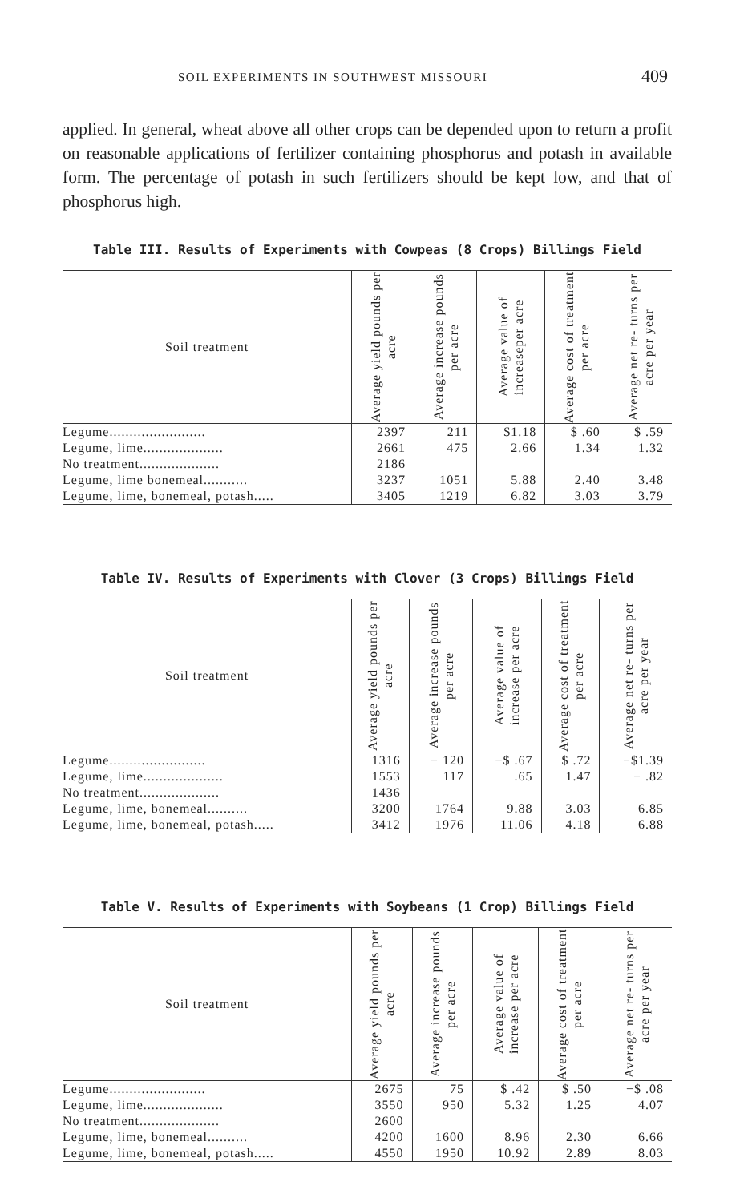SOIL EXPERIMENTS IN SOUTHWEST MISSOURI 409
applied. In general, wheat above all other crops can be depended upon to return a profit on reasonable applications of fertilizer containing phosphorus and potash in available form. The percentage of potash in such fertilizers should be kept low, and that of phosphorus high.
Table III. Results of Experiments with Cowpeas (8 Crops) Billings Field
| Soil treatment | Average yield pounds per acre | Average increase pounds per acre | Average value of increaseper acre | Average cost of treatment per acre | Average net re- turns per acre per year |
| --- | --- | --- | --- | --- | --- |
| Legume........................ | 2397 | 211 | $1.18 | $ .60 | $ .59 |
| Legume, lime.................... | 2661 | 475 | 2.66 | 1.34 | 1.32 |
| No treatment.................... | 2186 | | | | |
| Legume, lime bonemeal........... | 3237 | 1051 | 5.88 | 2.40 | 3.48 |
| Legume, lime, bonemeal, potash..... | 3405 | 1219 | 6.82 | 3.03 | 3.79 |
Table IV. Results of Experiments with Clover (3 Crops) Billings Field
| Soil treatment | Average yield pounds per acre | Average increase pounds per acre | Average value of increase per acre | Average cost of treatment per acre | Average net re- turns per acre per year |
| --- | --- | --- | --- | --- | --- |
| Legume........................ | 1316 | − 120 | −$ .67 | $ .72 | −$1.39 |
| Legume, lime.................... | 1553 | 117 | .65 | 1.47 | − .82 |
| No treatment.................... | 1436 | | | | |
| Legume, lime, bonemeal.......... | 3200 | 1764 | 9.88 | 3.03 | 6.85 |
| Legume, lime, bonemeal, potash..... | 3412 | 1976 | 11.06 | 4.18 | 6.88 |
Table V. Results of Experiments with Soybeans (1 Crop) Billings Field
| Soil treatment | Average yield pounds per acre | Average increase pounds per acre | Average value of increase per acre | Average cost of treatment per acre | Average net re- turns per acre per year |
| --- | --- | --- | --- | --- | --- |
| Legume........................ | 2675 | 75 | $ .42 | $ .50 | −$ .08 |
| Legume, lime.................... | 3550 | 950 | 5.32 | 1.25 | 4.07 |
| No treatment.................... | 2600 | | | | |
| Legume, lime, bonemeal.......... | 4200 | 1600 | 8.96 | 2.30 | 6.66 |
| Legume, lime, bonemeal, potash..... | 4550 | 1950 | 10.92 | 2.89 | 8.03 |